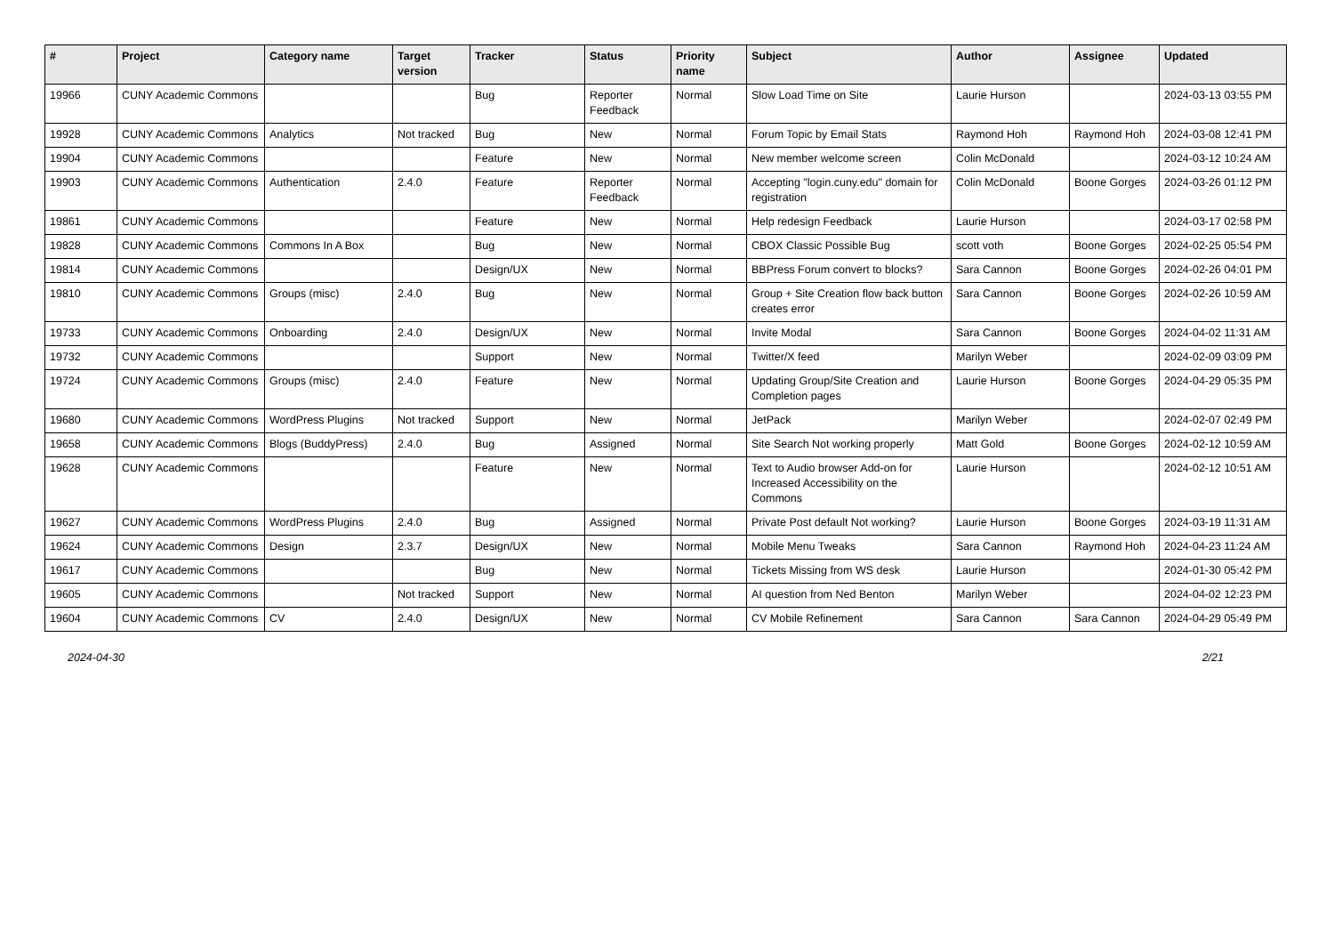| # | Project | Category name | Target version | Tracker | Status | Priority name | Subject | Author | Assignee | Updated |
| --- | --- | --- | --- | --- | --- | --- | --- | --- | --- | --- |
| 19966 | CUNY Academic Commons | | | Bug | Reporter Feedback | Normal | Slow Load Time on Site | Laurie Hurson | | 2024-03-13 03:55 PM |
| 19928 | CUNY Academic Commons | Analytics | Not tracked | Bug | New | Normal | Forum Topic by Email Stats | Raymond Hoh | Raymond Hoh | 2024-03-08 12:41 PM |
| 19904 | CUNY Academic Commons | | | Feature | New | Normal | New member welcome screen | Colin McDonald | | 2024-03-12 10:24 AM |
| 19903 | CUNY Academic Commons | Authentication | 2.4.0 | Feature | Reporter Feedback | Normal | Accepting "login.cuny.edu" domain for registration | Colin McDonald | Boone Gorges | 2024-03-26 01:12 PM |
| 19861 | CUNY Academic Commons | | | Feature | New | Normal | Help redesign Feedback | Laurie Hurson | | 2024-03-17 02:58 PM |
| 19828 | CUNY Academic Commons | Commons In A Box | | Bug | New | Normal | CBOX Classic Possible Bug | scott voth | Boone Gorges | 2024-02-25 05:54 PM |
| 19814 | CUNY Academic Commons | | | Design/UX | New | Normal | BBPress Forum convert to blocks? | Sara Cannon | Boone Gorges | 2024-02-26 04:01 PM |
| 19810 | CUNY Academic Commons | Groups (misc) | 2.4.0 | Bug | New | Normal | Group + Site Creation flow back button creates error | Sara Cannon | Boone Gorges | 2024-02-26 10:59 AM |
| 19733 | CUNY Academic Commons | Onboarding | 2.4.0 | Design/UX | New | Normal | Invite Modal | Sara Cannon | Boone Gorges | 2024-04-02 11:31 AM |
| 19732 | CUNY Academic Commons | | | Support | New | Normal | Twitter/X feed | Marilyn Weber | | 2024-02-09 03:09 PM |
| 19724 | CUNY Academic Commons | Groups (misc) | 2.4.0 | Feature | New | Normal | Updating Group/Site Creation and Completion pages | Laurie Hurson | Boone Gorges | 2024-04-29 05:35 PM |
| 19680 | CUNY Academic Commons | WordPress Plugins | Not tracked | Support | New | Normal | JetPack | Marilyn Weber | | 2024-02-07 02:49 PM |
| 19658 | CUNY Academic Commons | Blogs (BuddyPress) | 2.4.0 | Bug | Assigned | Normal | Site Search Not working properly | Matt Gold | Boone Gorges | 2024-02-12 10:59 AM |
| 19628 | CUNY Academic Commons | | | Feature | New | Normal | Text to Audio browser Add-on for Increased Accessibility on the Commons | Laurie Hurson | | 2024-02-12 10:51 AM |
| 19627 | CUNY Academic Commons | WordPress Plugins | 2.4.0 | Bug | Assigned | Normal | Private Post default Not working? | Laurie Hurson | Boone Gorges | 2024-03-19 11:31 AM |
| 19624 | CUNY Academic Commons | Design | 2.3.7 | Design/UX | New | Normal | Mobile Menu Tweaks | Sara Cannon | Raymond Hoh | 2024-04-23 11:24 AM |
| 19617 | CUNY Academic Commons | | | Bug | New | Normal | Tickets Missing from WS desk | Laurie Hurson | | 2024-01-30 05:42 PM |
| 19605 | CUNY Academic Commons | | Not tracked | Support | New | Normal | AI question from Ned Benton | Marilyn Weber | | 2024-04-02 12:23 PM |
| 19604 | CUNY Academic Commons | CV | 2.4.0 | Design/UX | New | Normal | CV Mobile Refinement | Sara Cannon | Sara Cannon | 2024-04-29 05:49 PM |
2024-04-30 2/21